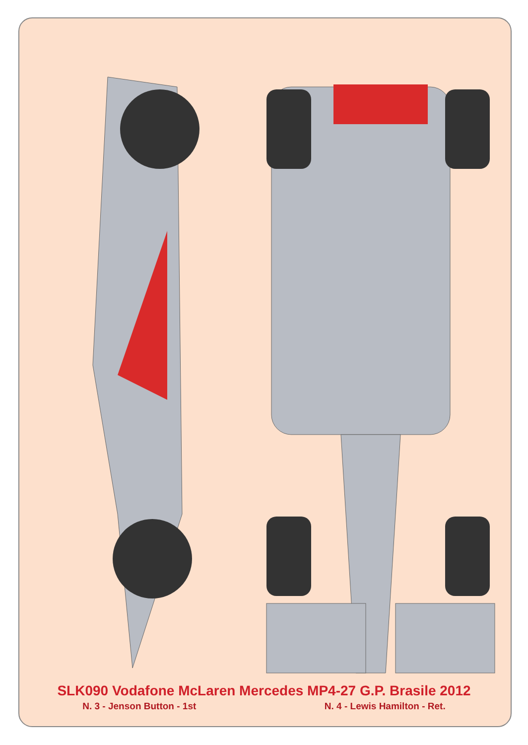SLK090 Vodafone McLaren Mercedes MP4-27 G.P. Brasile 2012
N. 3 - Jenson Button - 1st N. 4 - Lewis Hamilton - Ret.